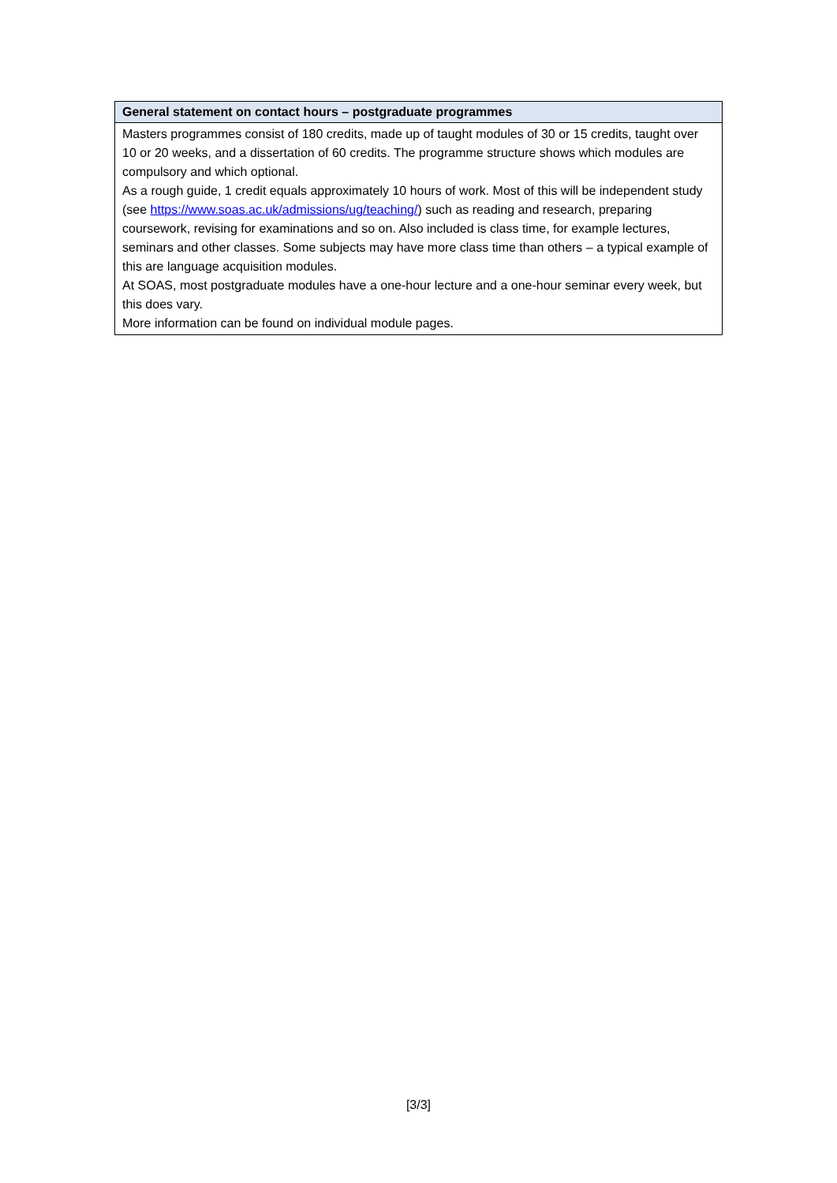| General statement on contact hours – postgraduate programmes |
| --- |
| Masters programmes consist of 180 credits, made up of taught modules of 30 or 15 credits, taught over 10 or 20 weeks, and a dissertation of 60 credits. The programme structure shows which modules are compulsory and which optional. As a rough guide, 1 credit equals approximately 10 hours of work. Most of this will be independent study (see https://www.soas.ac.uk/admissions/ug/teaching/ ) such as reading and research, preparing coursework, revising for examinations and so on. Also included is class time, for example lectures, seminars and other classes. Some subjects may have more class time than others – a typical example of this are language acquisition modules. At SOAS, most postgraduate modules have a one-hour lecture and a one-hour seminar every week, but this does vary. More information can be found on individual module pages. |
[3/3]